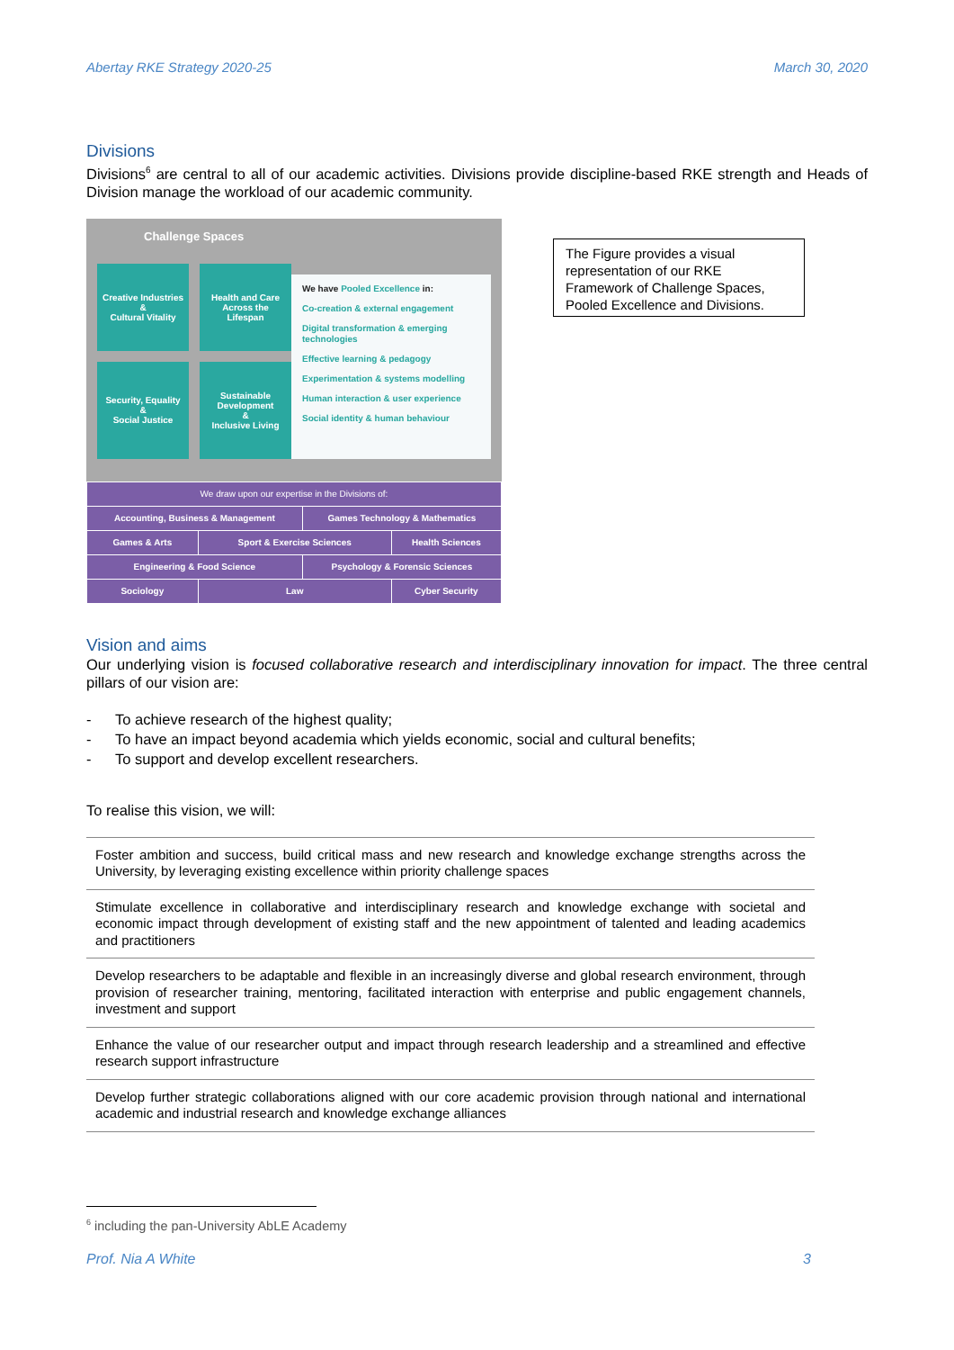Abertay RKE Strategy 2020-25 March 30, 2020
Divisions
Divisions<sup>6</sup> are central to all of our academic activities. Divisions provide discipline-based RKE strength and Heads of Division manage the workload of our academic community.
Challenge Spaces
Creative Industries
&
Cultural Vitality
Health and Care
Across the
Lifespan
Security, Equality
&
Social Justice
Sustainable
Development
&
Inclusive Living
We have Pooled Excellence in:
Co-creation & external engagement
Digital transformation & emerging technologies
Effective learning & pedagogy
Experimentation & systems modelling
Human interaction & user experience
Social identity & human behaviour
| We draw upon our expertise in the Divisions of: | | | |
| Accounting, Business & Management | | Games Technology & Mathematics | |
| Games & Arts | Sport & Exercise Sciences | | Health Sciences |
| Engineering & Food Science | | Psychology & Forensic Sciences | |
| Sociology | Law | | Cyber Security |
The Figure provides a visual representation of our RKE Framework of Challenge Spaces, Pooled Excellence and Divisions.
Vision and aims
Our underlying vision is focused collaborative research and interdisciplinary innovation for impact. The three central pillars of our vision are:
- To achieve research of the highest quality;
- To have an impact beyond academia which yields economic, social and cultural benefits;
- To support and develop excellent researchers.
To realise this vision, we will:
| Foster ambition and success, build critical mass and new research and knowledge exchange strengths across the University, by leveraging existing excellence within priority challenge spaces |
| Stimulate excellence in collaborative and interdisciplinary research and knowledge exchange with societal and economic impact through development of existing staff and the new appointment of talented and leading academics and practitioners |
| Develop researchers to be adaptable and flexible in an increasingly diverse and global research environment, through provision of researcher training, mentoring, facilitated interaction with enterprise and public engagement channels, investment and support |
| Enhance the value of our researcher output and impact through research leadership and a streamlined and effective research support infrastructure |
| Develop further strategic collaborations aligned with our core academic provision through national and international academic and industrial research and knowledge exchange alliances |
<sup>6</sup> including the pan-University AbLE Academy
Prof. Nia A White 3